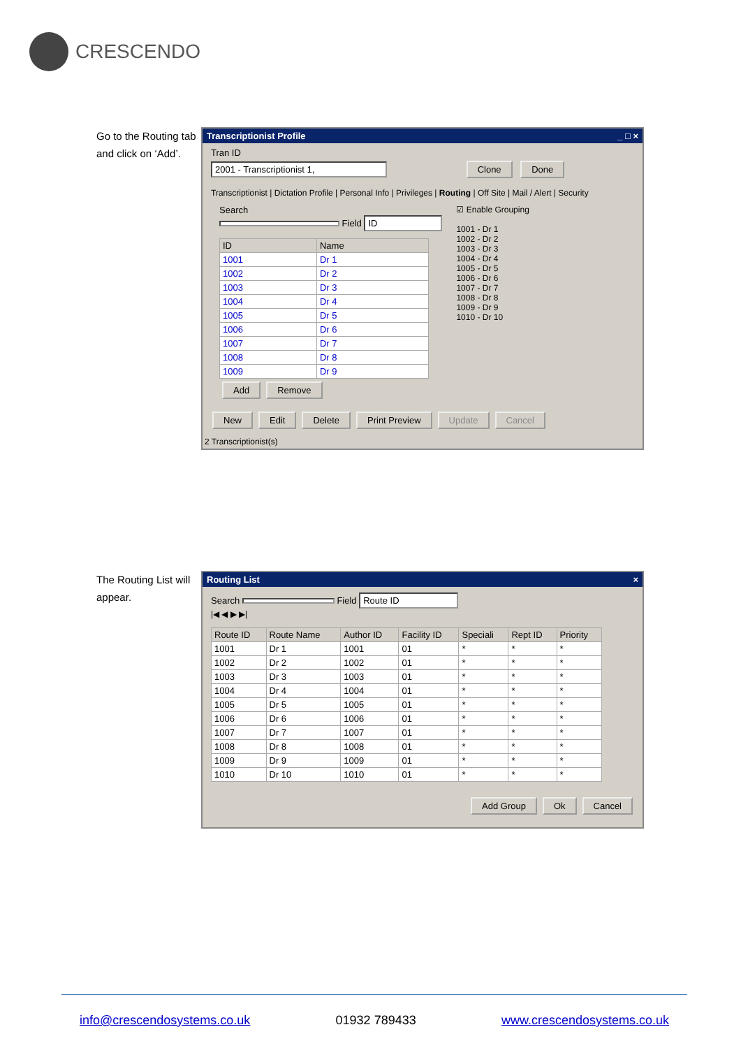CRESCENDO
Go to the Routing tab and click on ‘Add’.
Transcriptionist Profile _ □ ×
Tran ID
2001 - Transcriptionist 1, Clone Done
Transcriptionist | Dictation Profile | Personal Info | Privileges | Routing | Off Site | Mail / Alert | Security
Search
Field ID
| ID | Name |
| --- | --- |
| 1001 | Dr 1 |
| 1002 | Dr 2 |
| 1003 | Dr 3 |
| 1004 | Dr 4 |
| 1005 | Dr 5 |
| 1006 | Dr 6 |
| 1007 | Dr 7 |
| 1008 | Dr 8 |
| 1009 | Dr 9 |
Add Remove
☑ Enable Grouping
1001 - Dr 1
1002 - Dr 2
1003 - Dr 3
1004 - Dr 4
1005 - Dr 5
1006 - Dr 6
1007 - Dr 7
1008 - Dr 8
1009 - Dr 9
1010 - Dr 10
New Edit Delete Print Preview Update Cancel
2 Transcriptionist(s)
The Routing List will appear.
Routing List ×
Search Field Route ID
|◀ ◀ ▶ ▶|
| Route ID | Route Name | Author ID | Facility ID | Speciali | Rept ID | Priority |
| --- | --- | --- | --- | --- | --- | --- |
| 1001 | Dr 1 | 1001 | 01 | * | * | * |
| 1002 | Dr 2 | 1002 | 01 | * | * | * |
| 1003 | Dr 3 | 1003 | 01 | * | * | * |
| 1004 | Dr 4 | 1004 | 01 | * | * | * |
| 1005 | Dr 5 | 1005 | 01 | * | * | * |
| 1006 | Dr 6 | 1006 | 01 | * | * | * |
| 1007 | Dr 7 | 1007 | 01 | * | * | * |
| 1008 | Dr 8 | 1008 | 01 | * | * | * |
| 1009 | Dr 9 | 1009 | 01 | * | * | * |
| 1010 | Dr 10 | 1010 | 01 | * | * | * |
Add Group Ok Cancel
info@crescendosystems.co.uk 01932 789433 www.crescendosystems.co.uk